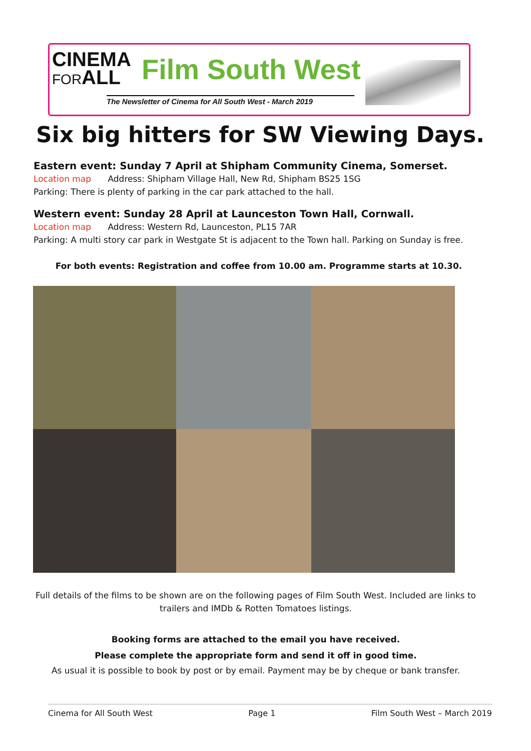CINEMA
FORALL
Film South West
The Newsletter of Cinema for All South West - March 2019
Six big hitters for SW Viewing Days.
Eastern event: Sunday 7 April at Shipham Community Cinema, Somerset.
Location map Address: Shipham Village Hall, New Rd, Shipham BS25 1SG
Parking: There is plenty of parking in the car park attached to the hall.
Western event: Sunday 28 April at Launceston Town Hall, Cornwall.
Location map Address: Western Rd, Launceston, PL15 7AR
Parking: A multi story car park in Westgate St is adjacent to the Town hall. Parking on Sunday is free.
For both events: Registration and coffee from 10.00 am. Programme starts at 10.30.
Full details of the films to be shown are on the following pages of Film South West. Included are links to trailers and IMDb & Rotten Tomatoes listings.
Booking forms are attached to the email you have received.
Please complete the appropriate form and send it off in good time.
As usual it is possible to book by post or by email. Payment may be by cheque or bank transfer.
Cinema for All South West Page 1 Film South West – March 2019